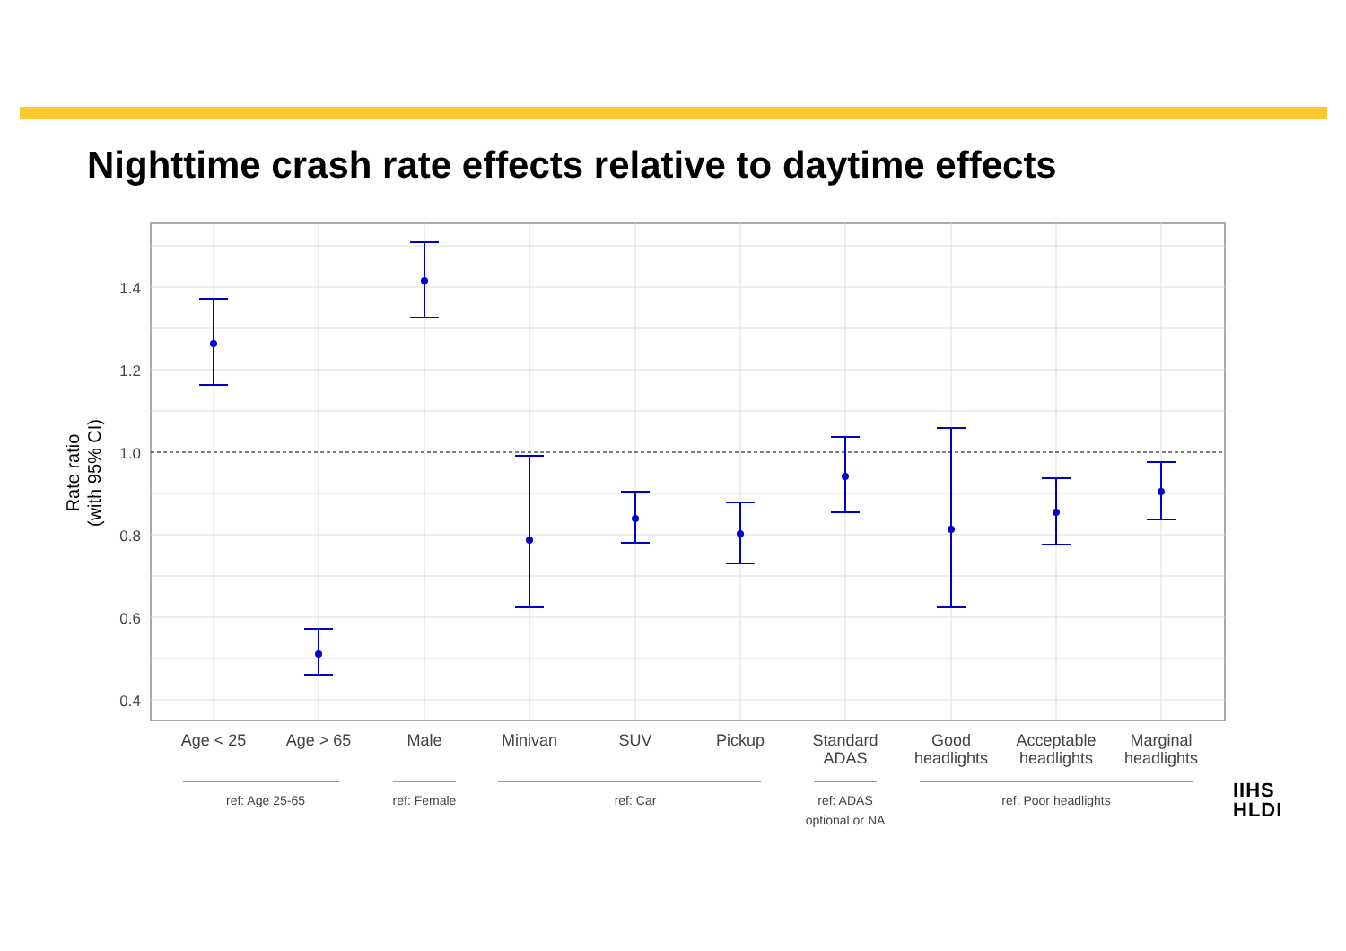Nighttime crash rate effects relative to daytime effects
1.4
1.2
1.0
0.8
0.6
0.4
Rate ratio
(with 95% CI)
Age < 25
Age > 65
Male
Minivan
SUV
Pickup
Standard
ADAS
Good
headlights
Acceptable
headlights
Marginal
headlights
ref: Age 25-65
ref: Female
ref: Car
ref: ADAS
optional or NA
ref: Poor headlights
IIHS
HLDI